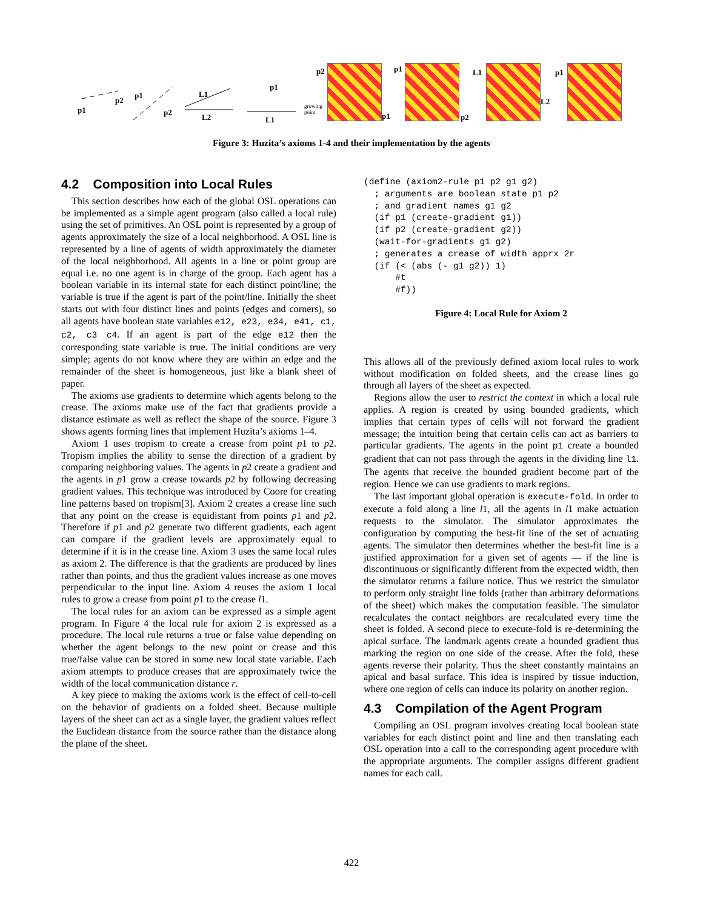p1
p2
p1
p2
L1
L2
p1
L1
growing
point
p2
p1
p1
p2
L1
L2
p1
Figure 3: Huzita’s axioms 1-4 and their implementation by the agents
4.2 Composition into Local Rules
This section describes how each of the global OSL operations can be implemented as a simple agent program (also called a local rule) using the set of primitives. An OSL point is represented by a group of agents approximately the size of a local neighborhood. A OSL line is represented by a line of agents of width approximately the diameter of the local neighborhood. All agents in a line or point group are equal i.e. no one agent is in charge of the group. Each agent has a boolean variable in its internal state for each distinct point/line; the variable is true if the agent is part of the point/line. Initially the sheet starts out with four distinct lines and points (edges and corners), so all agents have boolean state variables e12, e23, e34, e41, c1, c2, c3 c4. If an agent is part of the edge e12 then the corresponding state variable is true. The initial conditions are very simple; agents do not know where they are within an edge and the remainder of the sheet is homogeneous, just like a blank sheet of paper.
The axioms use gradients to determine which agents belong to the crease. The axioms make use of the fact that gradients provide a distance estimate as well as reflect the shape of the source. Figure 3 shows agents forming lines that implement Huzita’s axioms 1–4.
Axiom 1 uses tropism to create a crease from point p1 to p2. Tropism implies the ability to sense the direction of a gradient by comparing neighboring values. The agents in p2 create a gradient and the agents in p1 grow a crease towards p2 by following decreasing gradient values. This technique was introduced by Coore for creating line patterns based on tropism[3]. Axiom 2 creates a crease line such that any point on the crease is equidistant from points p1 and p2. Therefore if p1 and p2 generate two different gradients, each agent can compare if the gradient levels are approximately equal to determine if it is in the crease line. Axiom 3 uses the same local rules as axiom 2. The difference is that the gradients are produced by lines rather than points, and thus the gradient values increase as one moves perpendicular to the input line. Axiom 4 reuses the axiom 1 local rules to grow a crease from point p1 to the crease l1.
The local rules for an axiom can be expressed as a simple agent program. In Figure 4 the local rule for axiom 2 is expressed as a procedure. The local rule returns a true or false value depending on whether the agent belongs to the new point or crease and this true/false value can be stored in some new local state variable. Each axiom attempts to produce creases that are approximately twice the width of the local communication distance r.
A key piece to making the axioms work is the effect of cell-to-cell on the behavior of gradients on a folded sheet. Because multiple layers of the sheet can act as a single layer, the gradient values reflect the Euclidean distance from the source rather than the distance along the plane of the sheet.
(define (axiom2-rule p1 p2 g1 g2)
  ; arguments are boolean state p1 p2
  ; and gradient names g1 g2
  (if p1 (create-gradient g1))
  (if p2 (create-gradient g2))
  (wait-for-gradients g1 g2)
  ; generates a crease of width apprx 2r
  (if (< (abs (- g1 g2)) 1)
      #t
      #f))
Figure 4: Local Rule for Axiom 2
This allows all of the previously defined axiom local rules to work without modification on folded sheets, and the crease lines go through all layers of the sheet as expected.
Regions allow the user to restrict the context in which a local rule applies. A region is created by using bounded gradients, which implies that certain types of cells will not forward the gradient message; the intuition being that certain cells can act as barriers to particular gradients. The agents in the point p1 create a bounded gradient that can not pass through the agents in the dividing line l1. The agents that receive the bounded gradient become part of the region. Hence we can use gradients to mark regions.
The last important global operation is execute-fold. In order to execute a fold along a line l1, all the agents in l1 make actuation requests to the simulator. The simulator approximates the configuration by computing the best-fit line of the set of actuating agents. The simulator then determines whether the best-fit line is a justified approximation for a given set of agents — if the line is discontinuous or significantly different from the expected width, then the simulator returns a failure notice. Thus we restrict the simulator to perform only straight line folds (rather than arbitrary deformations of the sheet) which makes the computation feasible. The simulator recalculates the contact neighbors are recalculated every time the sheet is folded. A second piece to execute-fold is re-determining the apical surface. The landmark agents create a bounded gradient thus marking the region on one side of the crease. After the fold, these agents reverse their polarity. Thus the sheet constantly maintains an apical and basal surface. This idea is inspired by tissue induction, where one region of cells can induce its polarity on another region.
4.3 Compilation of the Agent Program
Compiling an OSL program involves creating local boolean state variables for each distinct point and line and then translating each OSL operation into a call to the corresponding agent procedure with the appropriate arguments. The compiler assigns different gradient names for each call.
422